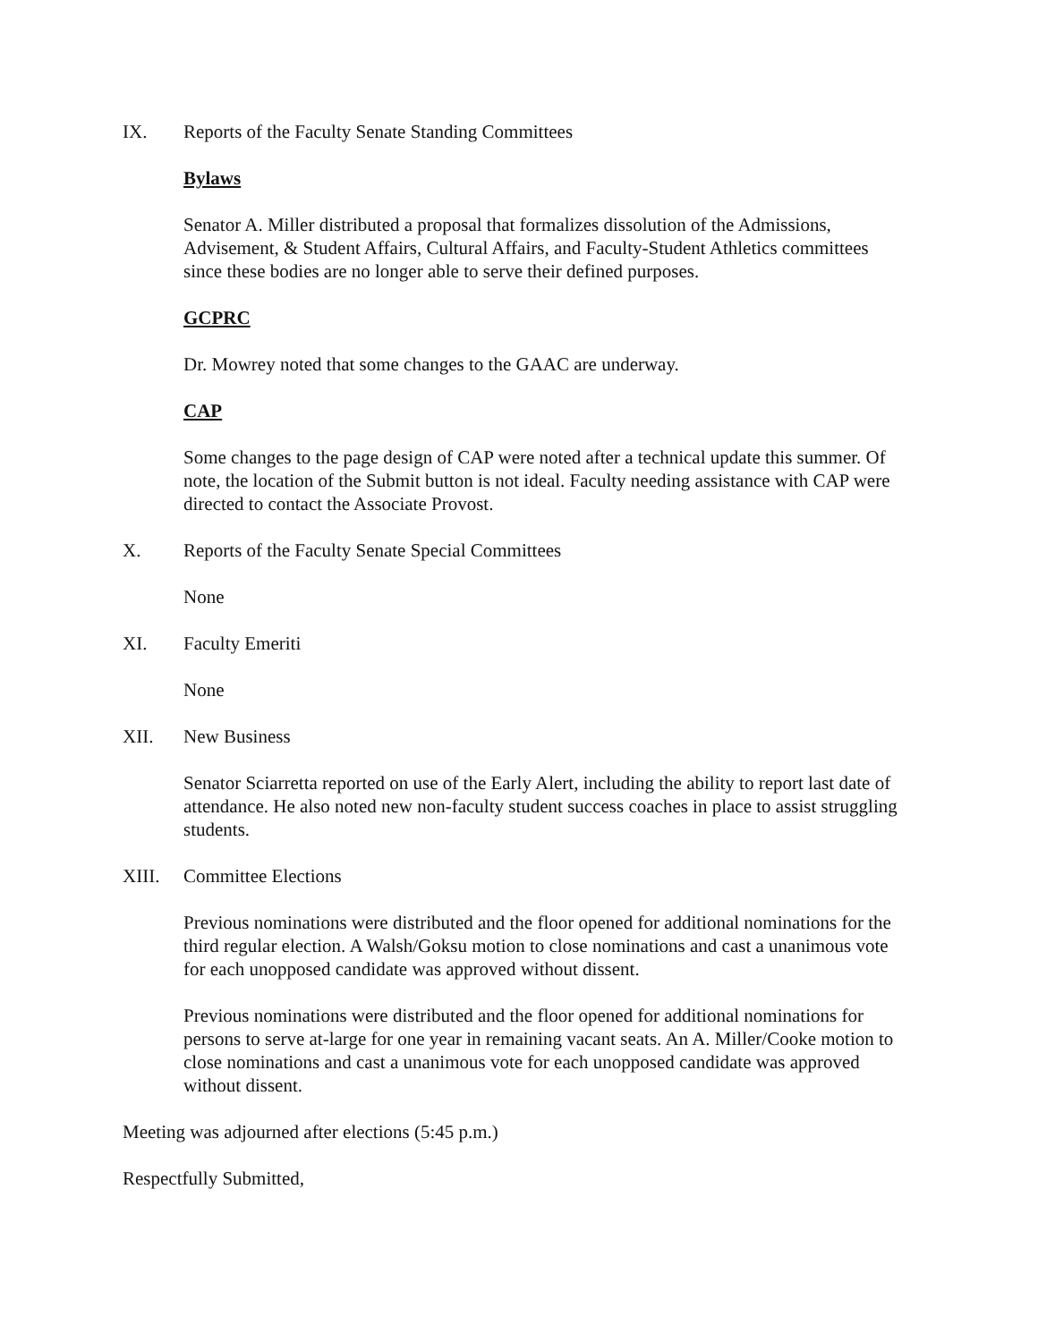IX. Reports of the Faculty Senate Standing Committees
Bylaws
Senator A. Miller distributed a proposal that formalizes dissolution of the Admissions, Advisement, & Student Affairs, Cultural Affairs, and Faculty-Student Athletics committees since these bodies are no longer able to serve their defined purposes.
GCPRC
Dr. Mowrey noted that some changes to the GAAC are underway.
CAP
Some changes to the page design of CAP were noted after a technical update this summer. Of note, the location of the Submit button is not ideal. Faculty needing assistance with CAP were directed to contact the Associate Provost.
X. Reports of the Faculty Senate Special Committees
None
XI. Faculty Emeriti
None
XII. New Business
Senator Sciarretta reported on use of the Early Alert, including the ability to report last date of attendance. He also noted new non-faculty student success coaches in place to assist struggling students.
XIII. Committee Elections
Previous nominations were distributed and the floor opened for additional nominations for the third regular election. A Walsh/Goksu motion to close nominations and cast a unanimous vote for each unopposed candidate was approved without dissent.
Previous nominations were distributed and the floor opened for additional nominations for persons to serve at-large for one year in remaining vacant seats. An A. Miller/Cooke motion to close nominations and cast a unanimous vote for each unopposed candidate was approved without dissent.
Meeting was adjourned after elections (5:45 p.m.)
Respectfully Submitted,